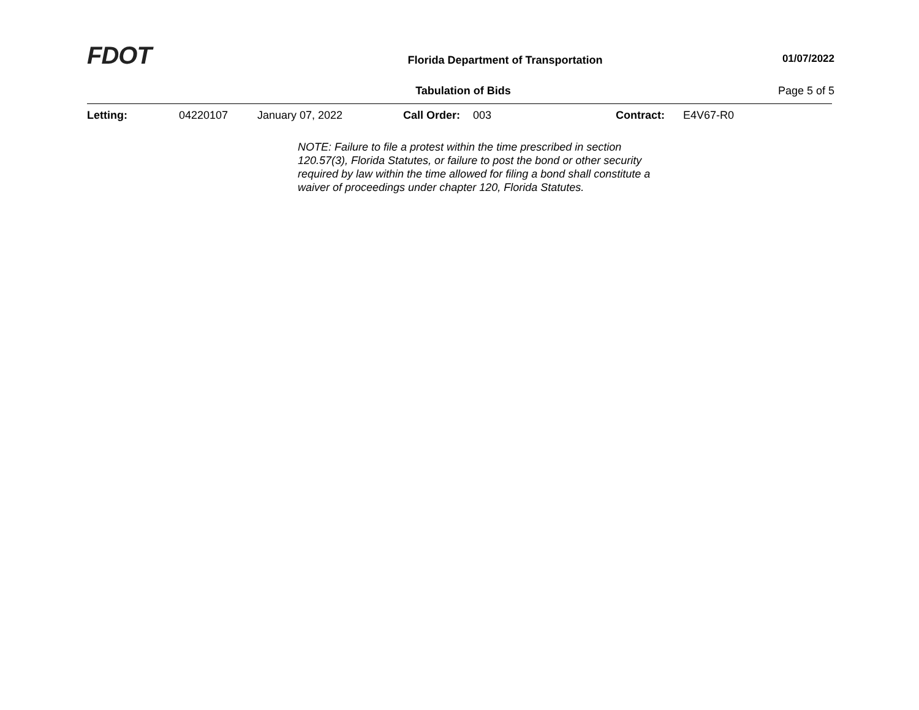FDOT
Florida Department of Transportation
01/07/2022
Tabulation of Bids Page 5 of 5
Letting: 04220107 January 07, 2022 Call Order: 003 Contract: E4V67-R0
NOTE: Failure to file a protest within the time prescribed in section 120.57(3), Florida Statutes, or failure to post the bond or other security required by law within the time allowed for filing a bond shall constitute a waiver of proceedings under chapter 120, Florida Statutes.